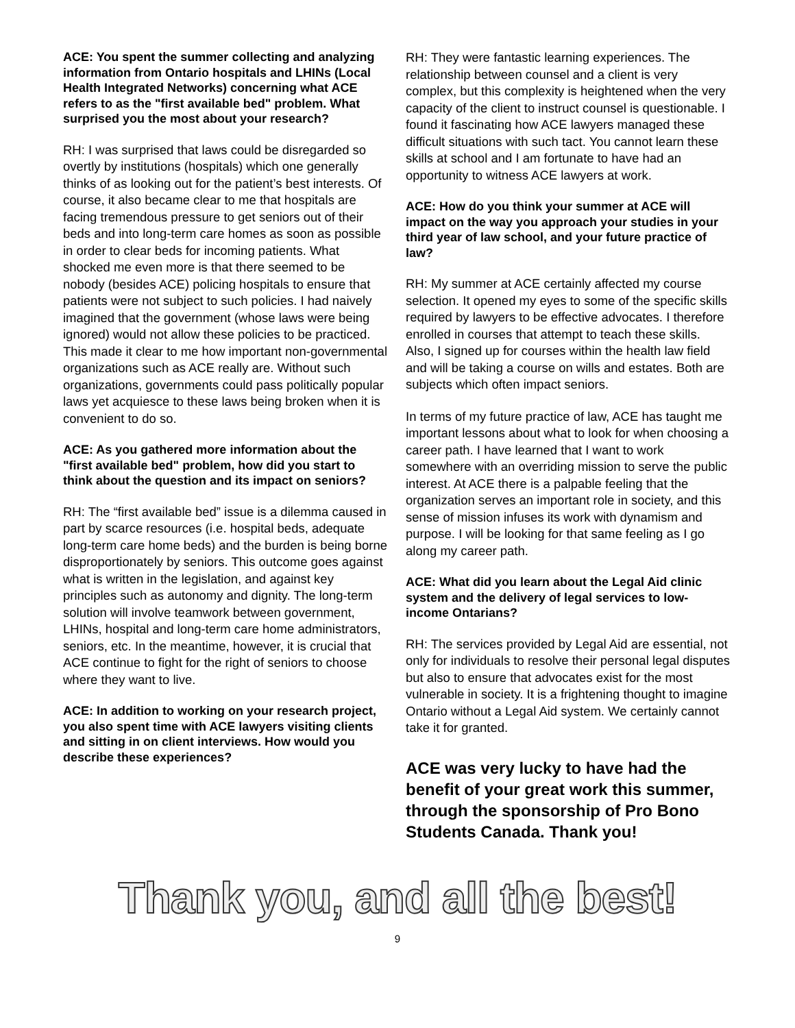ACE: You spent the summer collecting and analyzing information from Ontario hospitals and LHINs (Local Health Integrated Networks) concerning what ACE refers to as the "first available bed" problem. What surprised you the most about your research?
RH: I was surprised that laws could be disregarded so overtly by institutions (hospitals) which one generally thinks of as looking out for the patient’s best interests. Of course, it also became clear to me that hospitals are facing tremendous pressure to get seniors out of their beds and into long-term care homes as soon as possible in order to clear beds for incoming patients. What shocked me even more is that there seemed to be nobody (besides ACE) policing hospitals to ensure that patients were not subject to such policies. I had naively imagined that the government (whose laws were being ignored) would not allow these policies to be practiced. This made it clear to me how important non-governmental organizations such as ACE really are. Without such organizations, governments could pass politically popular laws yet acquiesce to these laws being broken when it is convenient to do so.
ACE: As you gathered more information about the "first available bed" problem, how did you start to think about the question and its impact on seniors?
RH: The “first available bed” issue is a dilemma caused in part by scarce resources (i.e. hospital beds, adequate long-term care home beds) and the burden is being borne disproportionately by seniors. This outcome goes against what is written in the legislation, and against key principles such as autonomy and dignity. The long-term solution will involve teamwork between government, LHINs, hospital and long-term care home administrators, seniors, etc. In the meantime, however, it is crucial that ACE continue to fight for the right of seniors to choose where they want to live.
ACE: In addition to working on your research project, you also spent time with ACE lawyers visiting clients and sitting in on client interviews. How would you describe these experiences?
RH: They were fantastic learning experiences. The relationship between counsel and a client is very complex, but this complexity is heightened when the very capacity of the client to instruct counsel is questionable. I found it fascinating how ACE lawyers managed these difficult situations with such tact. You cannot learn these skills at school and I am fortunate to have had an opportunity to witness ACE lawyers at work.
ACE: How do you think your summer at ACE will impact on the way you approach your studies in your third year of law school, and your future practice of law?
RH: My summer at ACE certainly affected my course selection. It opened my eyes to some of the specific skills required by lawyers to be effective advocates. I therefore enrolled in courses that attempt to teach these skills. Also, I signed up for courses within the health law field and will be taking a course on wills and estates. Both are subjects which often impact seniors.
In terms of my future practice of law, ACE has taught me important lessons about what to look for when choosing a career path. I have learned that I want to work somewhere with an overriding mission to serve the public interest. At ACE there is a palpable feeling that the organization serves an important role in society, and this sense of mission infuses its work with dynamism and purpose. I will be looking for that same feeling as I go along my career path.
ACE: What did you learn about the Legal Aid clinic system and the delivery of legal services to low-income Ontarians?
RH: The services provided by Legal Aid are essential, not only for individuals to resolve their personal legal disputes but also to ensure that advocates exist for the most vulnerable in society. It is a frightening thought to imagine Ontario without a Legal Aid system. We certainly cannot take it for granted.
ACE was very lucky to have had the benefit of your great work this summer, through the sponsorship of Pro Bono Students Canada. Thank you!
Thank you, and all the best!
9